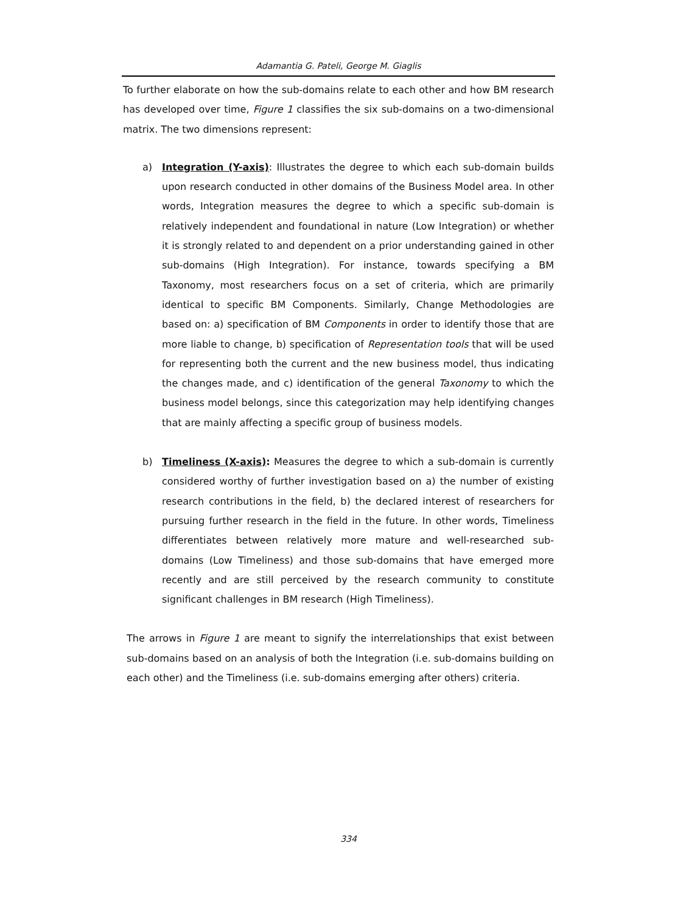Adamantia G. Pateli, George M. Giaglis
To further elaborate on how the sub-domains relate to each other and how BM research has developed over time, Figure 1 classifies the six sub-domains on a two-dimensional matrix. The two dimensions represent:
a) Integration (Y-axis): Illustrates the degree to which each sub-domain builds upon research conducted in other domains of the Business Model area. In other words, Integration measures the degree to which a specific sub-domain is relatively independent and foundational in nature (Low Integration) or whether it is strongly related to and dependent on a prior understanding gained in other sub-domains (High Integration). For instance, towards specifying a BM Taxonomy, most researchers focus on a set of criteria, which are primarily identical to specific BM Components. Similarly, Change Methodologies are based on: a) specification of BM Components in order to identify those that are more liable to change, b) specification of Representation tools that will be used for representing both the current and the new business model, thus indicating the changes made, and c) identification of the general Taxonomy to which the business model belongs, since this categorization may help identifying changes that are mainly affecting a specific group of business models.
b) Timeliness (X-axis): Measures the degree to which a sub-domain is currently considered worthy of further investigation based on a) the number of existing research contributions in the field, b) the declared interest of researchers for pursuing further research in the field in the future. In other words, Timeliness differentiates between relatively more mature and well-researched sub-domains (Low Timeliness) and those sub-domains that have emerged more recently and are still perceived by the research community to constitute significant challenges in BM research (High Timeliness).
The arrows in Figure 1 are meant to signify the interrelationships that exist between sub-domains based on an analysis of both the Integration (i.e. sub-domains building on each other) and the Timeliness (i.e. sub-domains emerging after others) criteria.
334